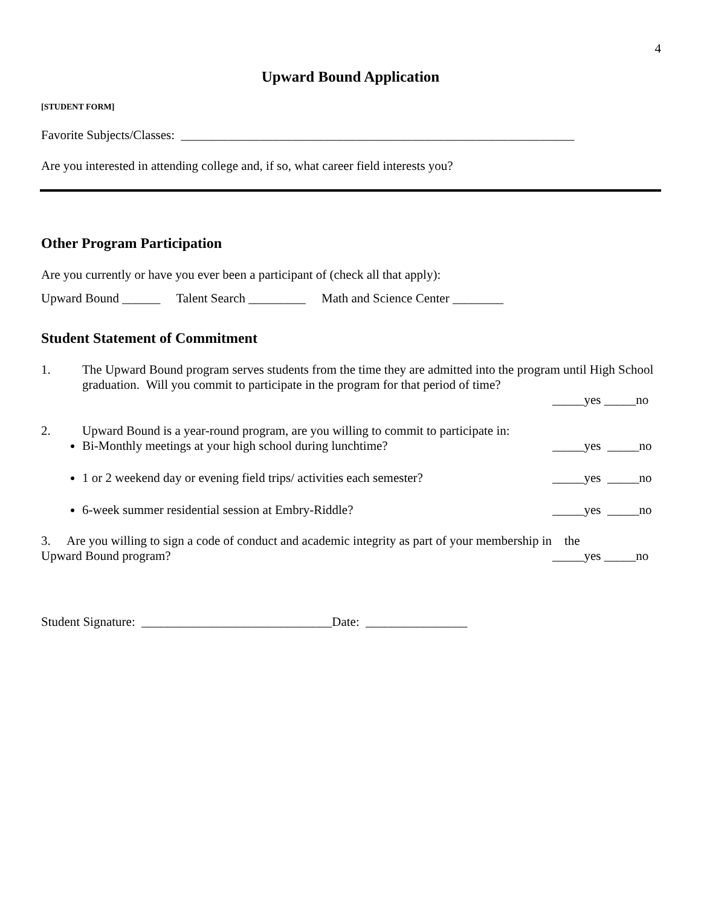4
Upward Bound Application
[STUDENT FORM]
Favorite Subjects/Classes: ______________________________________________________________
Are you interested in attending college and, if so, what career field interests you?
Other Program Participation
Are you currently or have you ever been a participant of (check all that apply):
Upward Bound ______ Talent Search _________ Math and Science Center ________
Student Statement of Commitment
1. The Upward Bound program serves students from the time they are admitted into the program until High School graduation. Will you commit to participate in the program for that period of time?
_____yes _____no
2. Upward Bound is a year-round program, are you willing to commit to participate in:
Bi-Monthly meetings at your high school during lunchtime? _____yes _____no
1 or 2 weekend day or evening field trips/ activities each semester? _____yes _____no
6-week summer residential session at Embry-Riddle? _____yes _____no
3. Are you willing to sign a code of conduct and academic integrity as part of your membership in the
Upward Bound program? _____yes _____no
Student Signature: ______________________________Date: ________________